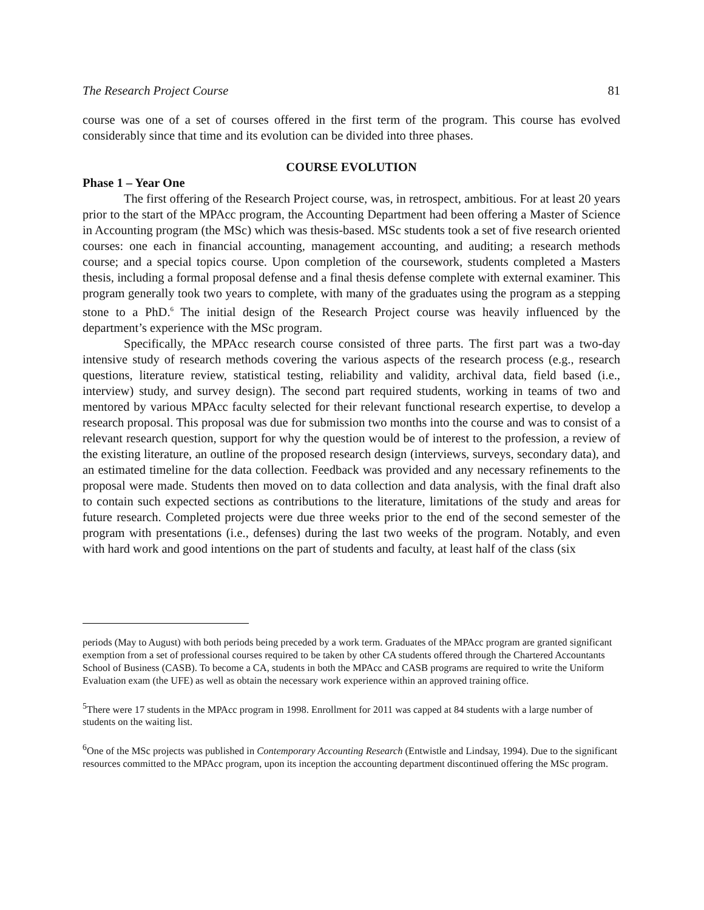The Research Project Course 81
course was one of a set of courses offered in the first term of the program. This course has evolved considerably since that time and its evolution can be divided into three phases.
COURSE EVOLUTION
Phase 1 – Year One
The first offering of the Research Project course, was, in retrospect, ambitious. For at least 20 years prior to the start of the MPAcc program, the Accounting Department had been offering a Master of Science in Accounting program (the MSc) which was thesis-based. MSc students took a set of five research oriented courses: one each in financial accounting, management accounting, and auditing; a research methods course; and a special topics course. Upon completion of the coursework, students completed a Masters thesis, including a formal proposal defense and a final thesis defense complete with external examiner. This program generally took two years to complete, with many of the graduates using the program as a stepping stone to a PhD.<sup>6</sup> The initial design of the Research Project course was heavily influenced by the department’s experience with the MSc program.
Specifically, the MPAcc research course consisted of three parts. The first part was a two-day intensive study of research methods covering the various aspects of the research process (e.g., research questions, literature review, statistical testing, reliability and validity, archival data, field based (i.e., interview) study, and survey design). The second part required students, working in teams of two and mentored by various MPAcc faculty selected for their relevant functional research expertise, to develop a research proposal. This proposal was due for submission two months into the course and was to consist of a relevant research question, support for why the question would be of interest to the profession, a review of the existing literature, an outline of the proposed research design (interviews, surveys, secondary data), and an estimated timeline for the data collection. Feedback was provided and any necessary refinements to the proposal were made. Students then moved on to data collection and data analysis, with the final draft also to contain such expected sections as contributions to the literature, limitations of the study and areas for future research. Completed projects were due three weeks prior to the end of the second semester of the program with presentations (i.e., defenses) during the last two weeks of the program. Notably, and even with hard work and good intentions on the part of students and faculty, at least half of the class (six
periods (May to August) with both periods being preceded by a work term. Graduates of the MPAcc program are granted significant exemption from a set of professional courses required to be taken by other CA students offered through the Chartered Accountants School of Business (CASB). To become a CA, students in both the MPAcc and CASB programs are required to write the Uniform Evaluation exam (the UFE) as well as obtain the necessary work experience within an approved training office.
<sup>5</sup> There were 17 students in the MPAcc program in 1998. Enrollment for 2011 was capped at 84 students with a large number of students on the waiting list.
<sup>6</sup> One of the MSc projects was published in Contemporary Accounting Research (Entwistle and Lindsay, 1994). Due to the significant resources committed to the MPAcc program, upon its inception the accounting department discontinued offering the MSc program.